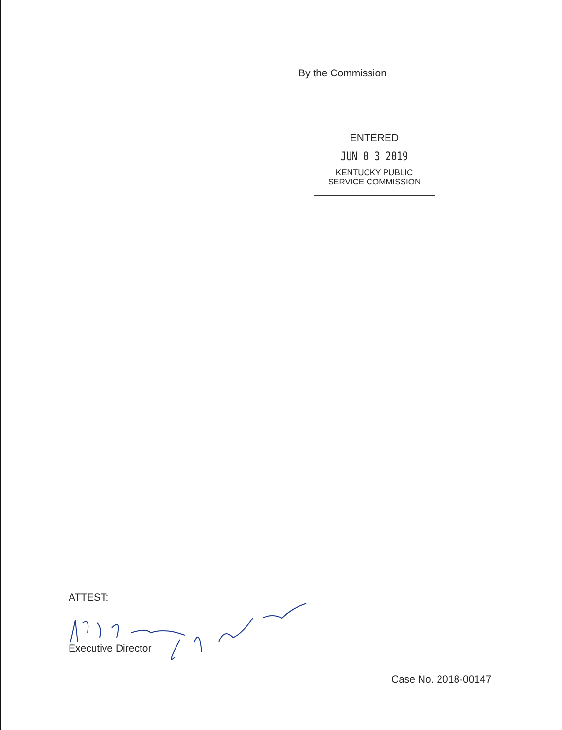By the Commission
ENTERED
JUN 0 3 2019
KENTUCKY PUBLIC
SERVICE COMMISSION
ATTEST:
Executive Director
Case No. 2018-00147